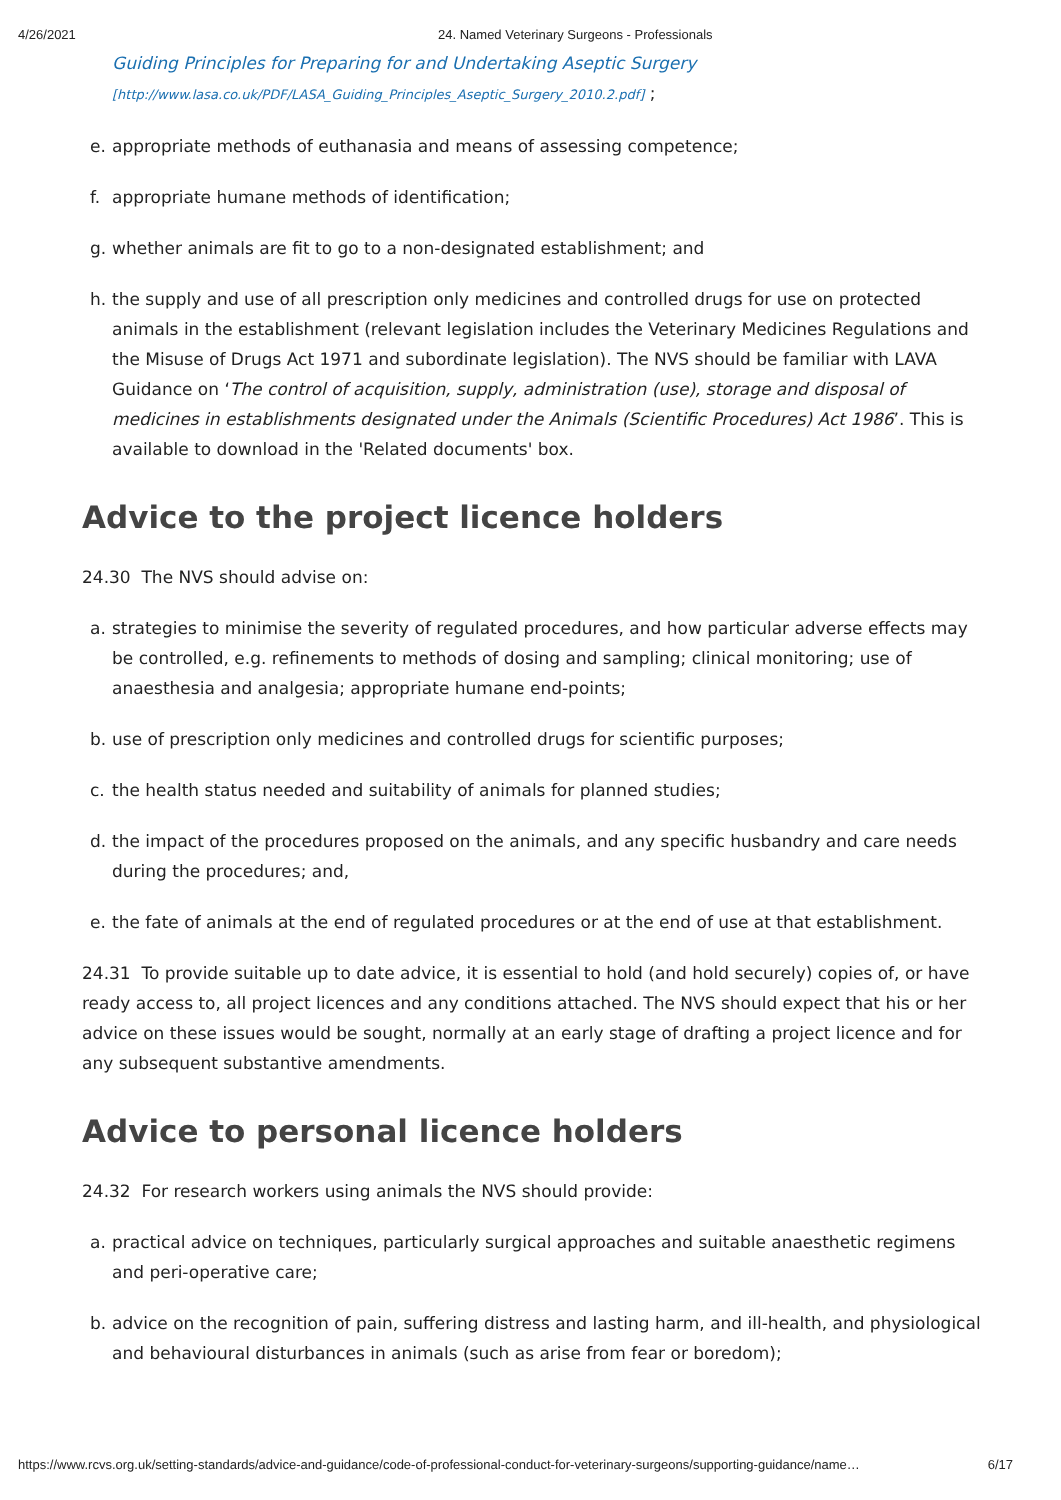4/26/2021 24. Named Veterinary Surgeons - Professionals
Guiding Principles for Preparing for and Undertaking Aseptic Surgery
[http://www.lasa.co.uk/PDF/LASA_Guiding_Principles_Aseptic_Surgery_2010.2.pdf] ;
e. appropriate methods of euthanasia and means of assessing competence;
f. appropriate humane methods of identification;
g. whether animals are fit to go to a non-designated establishment; and
h. the supply and use of all prescription only medicines and controlled drugs for use on protected animals in the establishment (relevant legislation includes the Veterinary Medicines Regulations and the Misuse of Drugs Act 1971 and subordinate legislation). The NVS should be familiar with LAVA Guidance on ‘The control of acquisition, supply, administration (use), storage and disposal of medicines in establishments designated under the Animals (Scientific Procedures) Act 1986’. This is available to download in the 'Related documents' box.
Advice to the project licence holders
24.30 The NVS should advise on:
a. strategies to minimise the severity of regulated procedures, and how particular adverse effects may be controlled, e.g. refinements to methods of dosing and sampling; clinical monitoring; use of anaesthesia and analgesia; appropriate humane end-points;
b. use of prescription only medicines and controlled drugs for scientific purposes;
c. the health status needed and suitability of animals for planned studies;
d. the impact of the procedures proposed on the animals, and any specific husbandry and care needs during the procedures; and,
e. the fate of animals at the end of regulated procedures or at the end of use at that establishment.
24.31 To provide suitable up to date advice, it is essential to hold (and hold securely) copies of, or have ready access to, all project licences and any conditions attached. The NVS should expect that his or her advice on these issues would be sought, normally at an early stage of drafting a project licence and for any subsequent substantive amendments.
Advice to personal licence holders
24.32 For research workers using animals the NVS should provide:
a. practical advice on techniques, particularly surgical approaches and suitable anaesthetic regimens and peri-operative care;
b. advice on the recognition of pain, suffering distress and lasting harm, and ill-health, and physiological and behavioural disturbances in animals (such as arise from fear or boredom);
https://www.rcvs.org.uk/setting-standards/advice-and-guidance/code-of-professional-conduct-for-veterinary-surgeons/supporting-guidance/name… 6/17